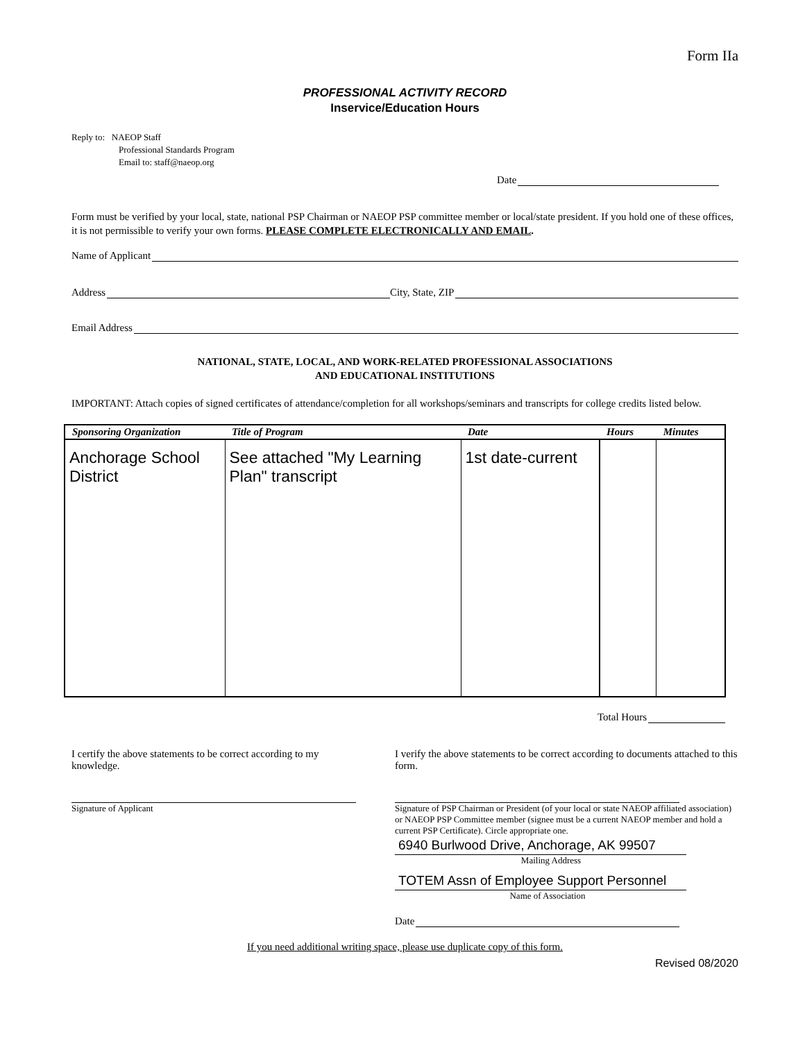Form IIa
PROFESSIONAL ACTIVITY RECORD
Inservice/Education Hours
Reply to: NAEOP Staff
Professional Standards Program
Email to: staff@naeop.org
Date
Form must be verified by your local, state, national PSP Chairman or NAEOP PSP committee member or local/state president. If you hold one of these offices, it is not permissible to verify your own forms. PLEASE COMPLETE ELECTRONICALLY AND EMAIL.
Name of Applicant
Address City, State, ZIP
Email Address
NATIONAL, STATE, LOCAL, AND WORK-RELATED PROFESSIONAL ASSOCIATIONS
AND EDUCATIONAL INSTITUTIONS
IMPORTANT: Attach copies of signed certificates of attendance/completion for all workshops/seminars and transcripts for college credits listed below.
| Sponsoring Organization | Title of Program | Date | Hours | Minutes |
| --- | --- | --- | --- | --- |
| Anchorage School District | See attached "My Learning Plan" transcript | 1st date-current | | |
Total Hours
I certify the above statements to be correct according to my knowledge.
Signature of Applicant
I verify the above statements to be correct according to documents attached to this form.
Signature of PSP Chairman or President (of your local or state NAEOP affiliated association) or NAEOP PSP Committee member (signee must be a current NAEOP member and hold a current PSP Certificate). Circle appropriate one.
6940 Burlwood Drive, Anchorage, AK 99507
Mailing Address
TOTEM Assn of Employee Support Personnel
Name of Association
Date
If you need additional writing space, please use duplicate copy of this form.
Revised 08/2020